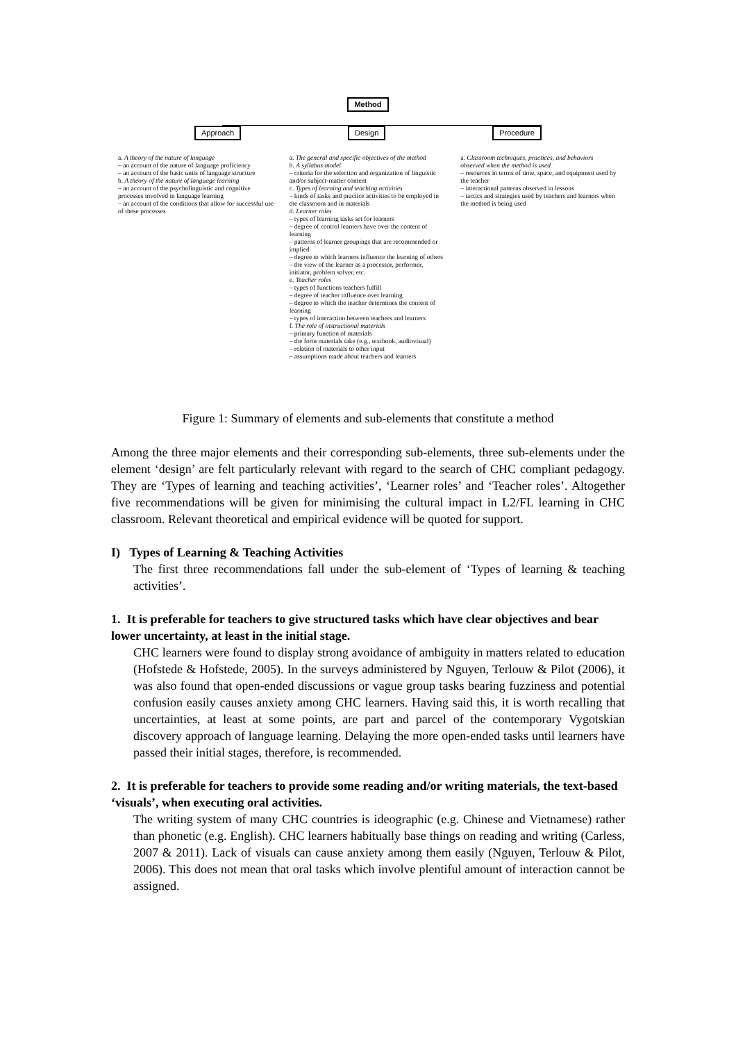Method
Approach Design Procedure
a. A theory of the nature of language
– an account of the nature of language proficiency
– an account of the basic units of language structure
b. A theory of the nature of language learning
– an account of the psycholinguistic and cognitive processes involved in language learning
– an account of the conditions that allow for successful use of these processes
a. The general and specific objectives of the method
b. A syllabus model
– criteria for the selection and organization of linguistic and/or subject-matter content
c. Types of learning and teaching activities
– kinds of tasks and practice activities to be employed in the classroom and in materials
d. Learner roles
– types of learning tasks set for learners
– degree of control learners have over the content of learning
– patterns of learner groupings that are recommended or implied
– degree to which learners influence the learning of others
– the view of the learner as a processor, performer, initiator, problem solver, etc.
e. Teacher roles
– types of functions teachers fulfill
– degree of teacher influence over learning
– degree to which the teacher determines the content of learning
– types of interaction between teachers and learners
f. The role of instructional materials
– primary function of materials
– the form materials take (e.g., textbook, audiovisual)
– relation of materials to other input
– assumptions made about teachers and learners
a. Classroom techniques, practices, and behaviors observed when the method is used
– resources in terms of time, space, and equipment used by the teacher
– interactional patterns observed in lessons
– tactics and strategies used by teachers and learners when the method is being used
Figure 1: Summary of elements and sub-elements that constitute a method
Among the three major elements and their corresponding sub-elements, three sub-elements under the element ‘design’ are felt particularly relevant with regard to the search of CHC compliant pedagogy. They are ‘Types of learning and teaching activities’, ‘Learner roles’ and ‘Teacher roles’. Altogether five recommendations will be given for minimising the cultural impact in L2/FL learning in CHC classroom. Relevant theoretical and empirical evidence will be quoted for support.
I) Types of Learning & Teaching Activities
The first three recommendations fall under the sub-element of ‘Types of learning & teaching activities’.
1. It is preferable for teachers to give structured tasks which have clear objectives and bear lower uncertainty, at least in the initial stage.
CHC learners were found to display strong avoidance of ambiguity in matters related to education (Hofstede & Hofstede, 2005). In the surveys administered by Nguyen, Terlouw & Pilot (2006), it was also found that open-ended discussions or vague group tasks bearing fuzziness and potential confusion easily causes anxiety among CHC learners. Having said this, it is worth recalling that uncertainties, at least at some points, are part and parcel of the contemporary Vygotskian discovery approach of language learning. Delaying the more open-ended tasks until learners have passed their initial stages, therefore, is recommended.
2. It is preferable for teachers to provide some reading and/or writing materials, the text-based ‘visuals’, when executing oral activities.
The writing system of many CHC countries is ideographic (e.g. Chinese and Vietnamese) rather than phonetic (e.g. English). CHC learners habitually base things on reading and writing (Carless, 2007 & 2011). Lack of visuals can cause anxiety among them easily (Nguyen, Terlouw & Pilot, 2006). This does not mean that oral tasks which involve plentiful amount of interaction cannot be assigned.